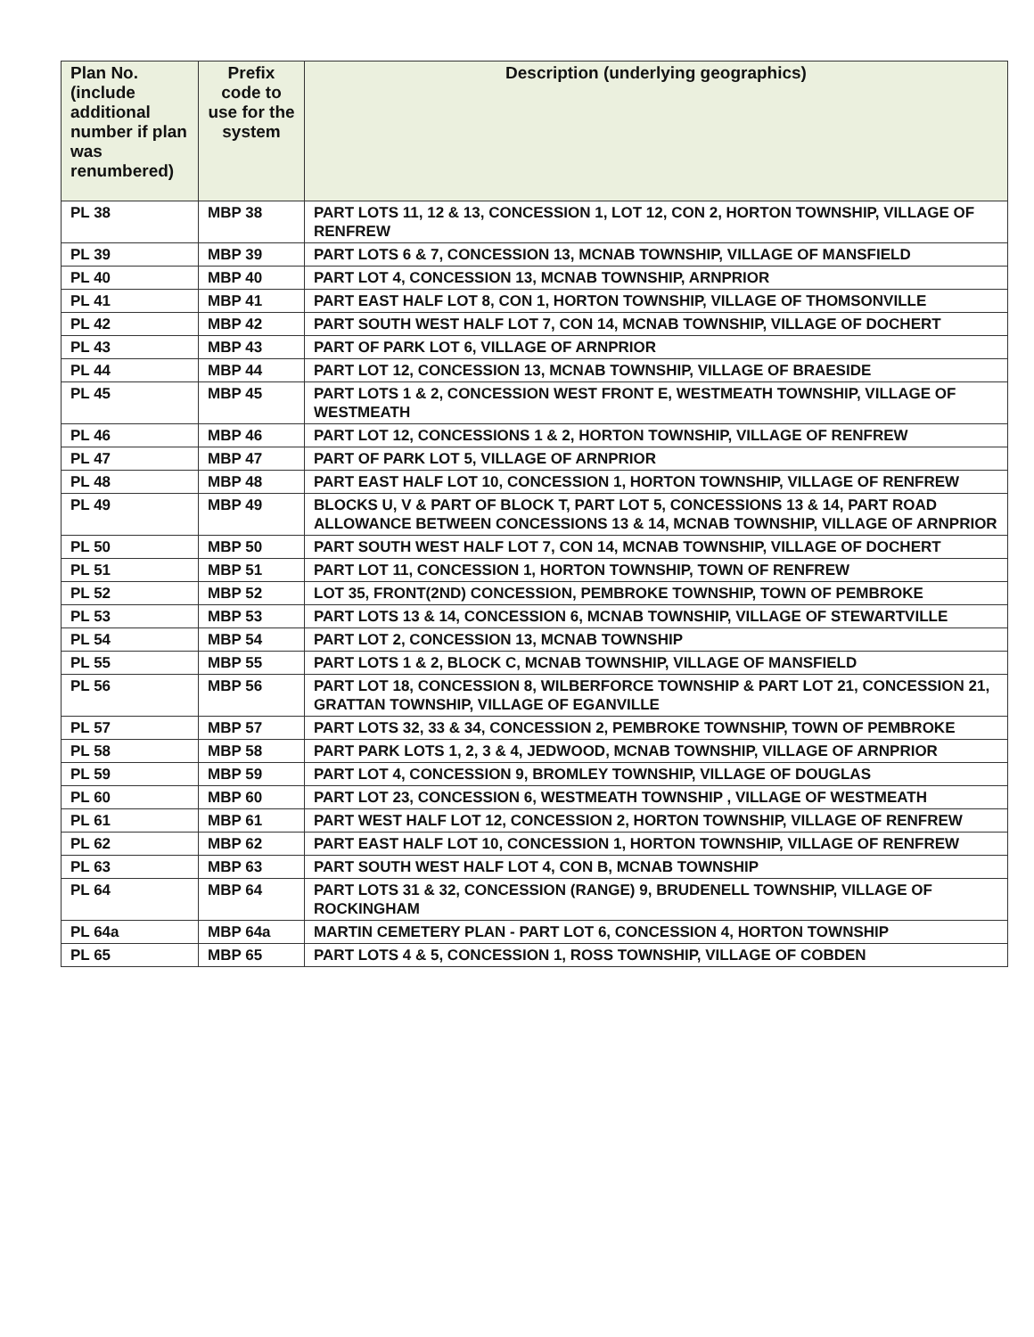| Plan No. (include additional number if plan was renumbered) | Prefix code to use for the system | Description (underlying geographics) |
| --- | --- | --- |
| PL 38 | MBP 38 | PART LOTS 11, 12 & 13, CONCESSION 1, LOT 12, CON 2, HORTON TOWNSHIP, VILLAGE OF RENFREW |
| PL 39 | MBP 39 | PART LOTS 6 & 7, CONCESSION 13, MCNAB TOWNSHIP, VILLAGE OF MANSFIELD |
| PL 40 | MBP 40 | PART LOT 4, CONCESSION 13, MCNAB TOWNSHIP, ARNPRIOR |
| PL 41 | MBP 41 | PART EAST HALF LOT 8, CON 1, HORTON TOWNSHIP, VILLAGE OF THOMSONVILLE |
| PL 42 | MBP 42 | PART SOUTH WEST HALF LOT 7, CON 14, MCNAB TOWNSHIP, VILLAGE OF DOCHERT |
| PL 43 | MBP 43 | PART OF PARK LOT 6, VILLAGE OF ARNPRIOR |
| PL 44 | MBP 44 | PART LOT 12, CONCESSION 13, MCNAB TOWNSHIP, VILLAGE OF BRAESIDE |
| PL 45 | MBP 45 | PART LOTS 1 & 2, CONCESSION WEST FRONT E, WESTMEATH TOWNSHIP, VILLAGE OF WESTMEATH |
| PL 46 | MBP 46 | PART LOT 12, CONCESSIONS 1 & 2, HORTON TOWNSHIP, VILLAGE OF RENFREW |
| PL 47 | MBP 47 | PART OF PARK LOT 5, VILLAGE OF ARNPRIOR |
| PL 48 | MBP 48 | PART EAST HALF LOT 10, CONCESSION 1, HORTON TOWNSHIP, VILLAGE OF RENFREW |
| PL 49 | MBP 49 | BLOCKS U, V & PART OF BLOCK T, PART LOT 5, CONCESSIONS 13 & 14, PART ROAD ALLOWANCE BETWEEN CONCESSIONS 13 & 14, MCNAB TOWNSHIP, VILLAGE OF ARNPRIOR |
| PL 50 | MBP 50 | PART SOUTH WEST HALF LOT 7, CON 14, MCNAB TOWNSHIP, VILLAGE OF DOCHERT |
| PL 51 | MBP 51 | PART LOT 11, CONCESSION 1, HORTON TOWNSHIP, TOWN OF RENFREW |
| PL 52 | MBP 52 | LOT 35, FRONT(2ND) CONCESSION, PEMBROKE TOWNSHIP, TOWN OF PEMBROKE |
| PL 53 | MBP 53 | PART LOTS 13 & 14, CONCESSION 6, MCNAB TOWNSHIP, VILLAGE OF STEWARTVILLE |
| PL 54 | MBP 54 | PART LOT 2, CONCESSION 13, MCNAB TOWNSHIP |
| PL 55 | MBP 55 | PART LOTS 1 & 2, BLOCK C, MCNAB TOWNSHIP, VILLAGE OF MANSFIELD |
| PL 56 | MBP 56 | PART LOT 18, CONCESSION 8, WILBERFORCE TOWNSHIP & PART LOT 21, CONCESSION 21, GRATTAN TOWNSHIP, VILLAGE OF EGANVILLE |
| PL 57 | MBP 57 | PART LOTS 32, 33 & 34, CONCESSION 2, PEMBROKE TOWNSHIP, TOWN OF PEMBROKE |
| PL 58 | MBP 58 | PART PARK LOTS 1, 2, 3 & 4, JEDWOOD, MCNAB TOWNSHIP, VILLAGE OF ARNPRIOR |
| PL 59 | MBP 59 | PART LOT 4, CONCESSION 9, BROMLEY TOWNSHIP, VILLAGE OF DOUGLAS |
| PL 60 | MBP 60 | PART LOT 23, CONCESSION 6, WESTMEATH TOWNSHIP , VILLAGE OF WESTMEATH |
| PL 61 | MBP 61 | PART WEST HALF LOT 12, CONCESSION 2, HORTON TOWNSHIP, VILLAGE OF RENFREW |
| PL 62 | MBP 62 | PART EAST HALF LOT 10, CONCESSION 1, HORTON TOWNSHIP, VILLAGE OF RENFREW |
| PL 63 | MBP 63 | PART SOUTH WEST HALF LOT 4, CON B, MCNAB TOWNSHIP |
| PL 64 | MBP 64 | PART LOTS 31 & 32, CONCESSION (RANGE) 9, BRUDENELL TOWNSHIP, VILLAGE OF ROCKINGHAM |
| PL 64a | MBP 64a | MARTIN CEMETERY PLAN - PART LOT 6, CONCESSION 4, HORTON TOWNSHIP |
| PL 65 | MBP 65 | PART LOTS 4 & 5, CONCESSION 1, ROSS TOWNSHIP, VILLAGE OF COBDEN |